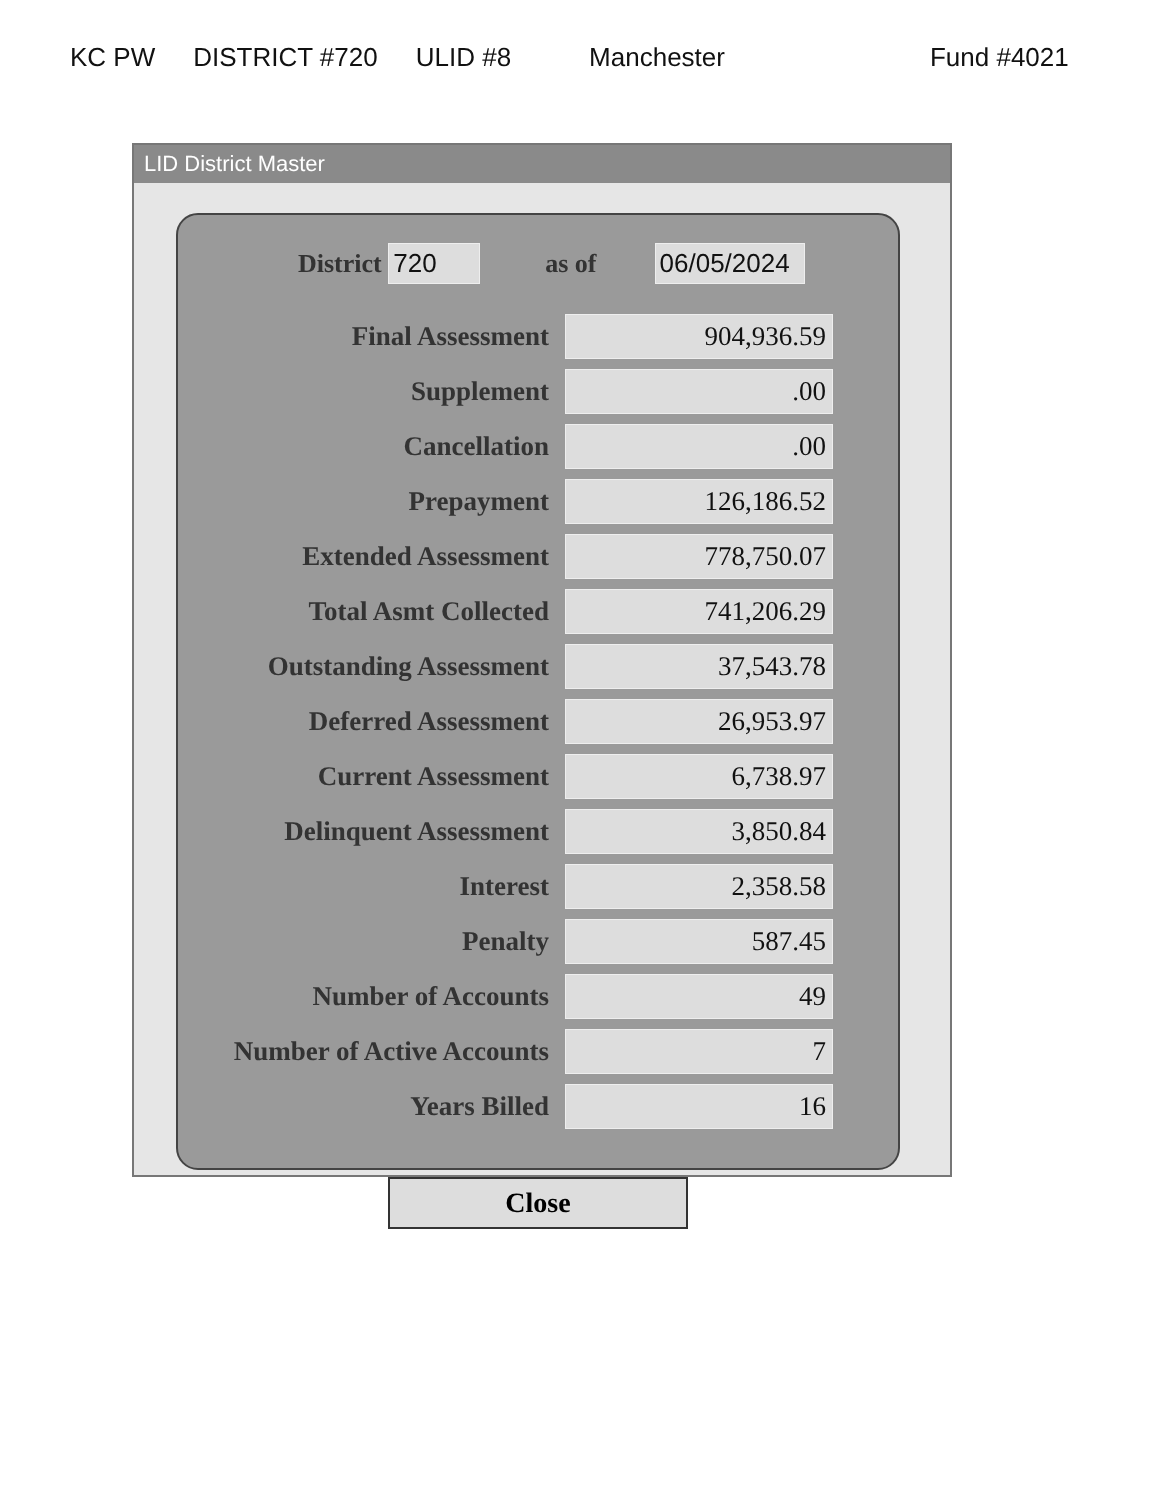KC PW DISTRICT #720 ULID #8 Manchester Fund #4021
LID District Master
District 720 as of 06/05/2024
| Final Assessment | 904,936.59 |
| Supplement | .00 |
| Cancellation | .00 |
| Prepayment | 126,186.52 |
| Extended Assessment | 778,750.07 |
| Total Asmt Collected | 741,206.29 |
| Outstanding Assessment | 37,543.78 |
| Deferred Assessment | 26,953.97 |
| Current Assessment | 6,738.97 |
| Delinquent Assessment | 3,850.84 |
| Interest | 2,358.58 |
| Penalty | 587.45 |
| Number of Accounts | 49 |
| Number of Active Accounts | 7 |
| Years Billed | 16 |
Close